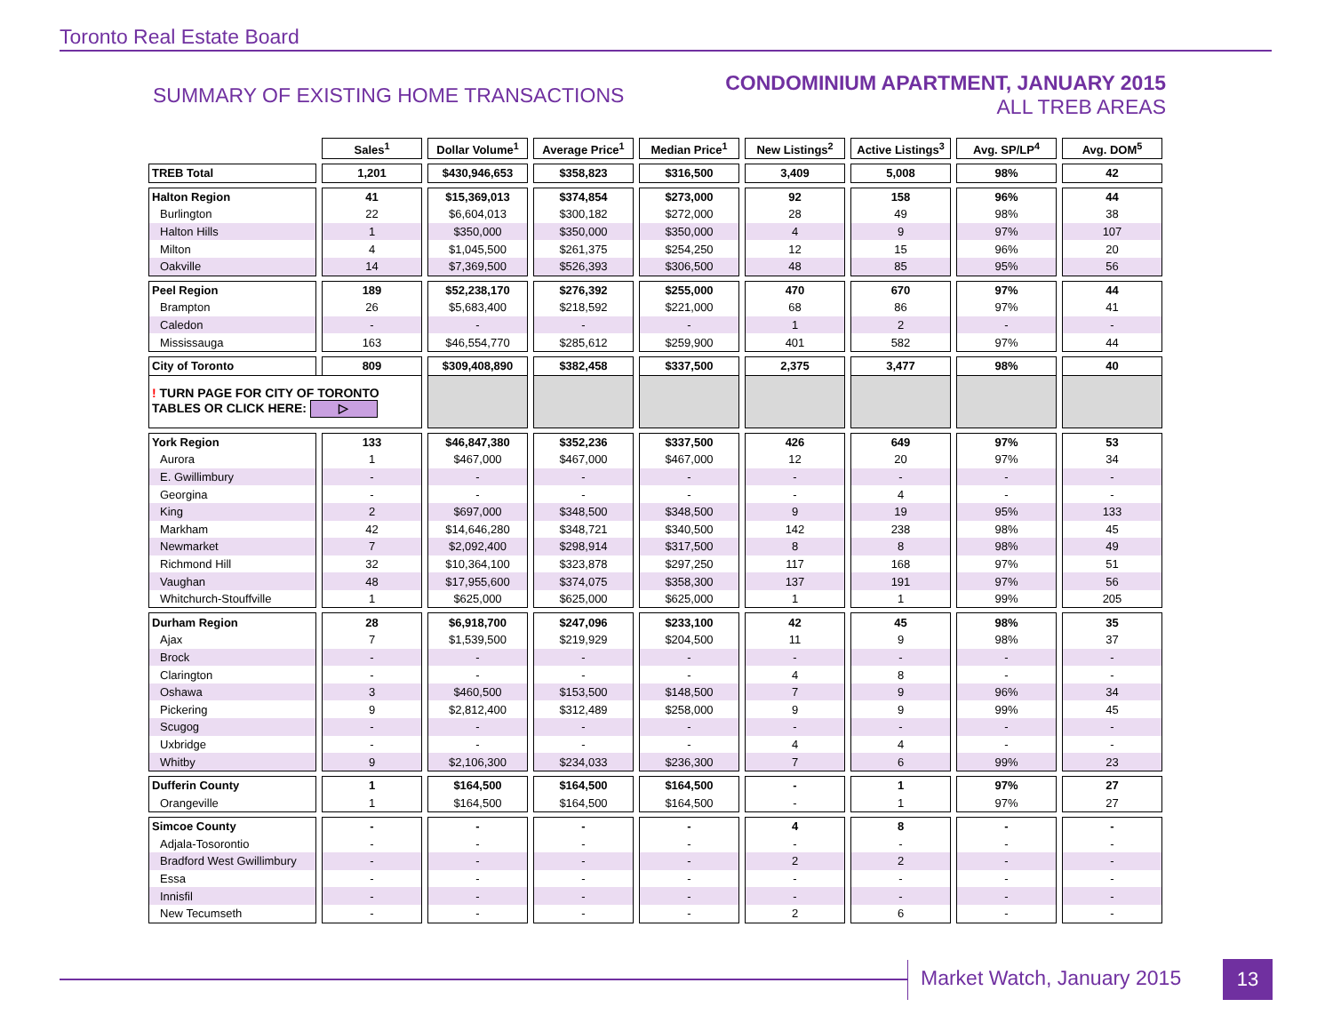Toronto Real Estate Board
SUMMARY OF EXISTING HOME TRANSACTIONS
CONDOMINIUM APARTMENT, JANUARY 2015
ALL TREB AREAS
| | Sales<sup>1</sup> | Dollar Volume<sup>1</sup> | Average Price<sup>1</sup> | Median Price<sup>1</sup> | New Listings<sup>2</sup> | Active Listings<sup>3</sup> | Avg. SP/LP<sup>4</sup> | Avg. DOM<sup>5</sup> |
| TREB Total | 1,201 | $430,946,653 | $358,823 | $316,500 | 3,409 | 5,008 | 98% | 42 |
| Halton Region | 41 | $15,369,013 | $374,854 | $273,000 | 92 | 158 | 96% | 44 |
| Burlington | 22 | $6,604,013 | $300,182 | $272,000 | 28 | 49 | 98% | 38 |
| Halton Hills | 1 | $350,000 | $350,000 | $350,000 | 4 | 9 | 97% | 107 |
| Milton | 4 | $1,045,500 | $261,375 | $254,250 | 12 | 15 | 96% | 20 |
| Oakville | 14 | $7,369,500 | $526,393 | $306,500 | 48 | 85 | 95% | 56 |
| Peel Region | 189 | $52,238,170 | $276,392 | $255,000 | 470 | 670 | 97% | 44 |
| Brampton | 26 | $5,683,400 | $218,592 | $221,000 | 68 | 86 | 97% | 41 |
| Caledon | - | - | - | - | 1 | 2 | - | - |
| Mississauga | 163 | $46,554,770 | $285,612 | $259,900 | 401 | 582 | 97% | 44 |
| City of Toronto | 809 | $309,408,890 | $382,458 | $337,500 | 2,375 | 3,477 | 98% | 40 |
| ! TURN PAGE FOR CITY OF TORONTO TABLES OR CLICK HERE: ▷ | | | | | | | | |
| York Region | 133 | $46,847,380 | $352,236 | $337,500 | 426 | 649 | 97% | 53 |
| Aurora | 1 | $467,000 | $467,000 | $467,000 | 12 | 20 | 97% | 34 |
| E. Gwillimbury | - | - | - | - | - | - | - | - |
| Georgina | - | - | - | - | - | 4 | - | - |
| King | 2 | $697,000 | $348,500 | $348,500 | 9 | 19 | 95% | 133 |
| Markham | 42 | $14,646,280 | $348,721 | $340,500 | 142 | 238 | 98% | 45 |
| Newmarket | 7 | $2,092,400 | $298,914 | $317,500 | 8 | 8 | 98% | 49 |
| Richmond Hill | 32 | $10,364,100 | $323,878 | $297,250 | 117 | 168 | 97% | 51 |
| Vaughan | 48 | $17,955,600 | $374,075 | $358,300 | 137 | 191 | 97% | 56 |
| Whitchurch-Stouffville | 1 | $625,000 | $625,000 | $625,000 | 1 | 1 | 99% | 205 |
| Durham Region | 28 | $6,918,700 | $247,096 | $233,100 | 42 | 45 | 98% | 35 |
| Ajax | 7 | $1,539,500 | $219,929 | $204,500 | 11 | 9 | 98% | 37 |
| Brock | - | - | - | - | - | - | - | - |
| Clarington | - | - | - | - | 4 | 8 | - | - |
| Oshawa | 3 | $460,500 | $153,500 | $148,500 | 7 | 9 | 96% | 34 |
| Pickering | 9 | $2,812,400 | $312,489 | $258,000 | 9 | 9 | 99% | 45 |
| Scugog | - | - | - | - | - | - | - | - |
| Uxbridge | - | - | - | - | 4 | 4 | - | - |
| Whitby | 9 | $2,106,300 | $234,033 | $236,300 | 7 | 6 | 99% | 23 |
| Dufferin County | 1 | $164,500 | $164,500 | $164,500 | - | 1 | 97% | 27 |
| Orangeville | 1 | $164,500 | $164,500 | $164,500 | - | 1 | 97% | 27 |
| Simcoe County | - | - | - | - | 4 | 8 | - | - |
| Adjala-Tosorontio | - | - | - | - | - | - | - | - |
| Bradford West Gwillimbury | - | - | - | - | 2 | 2 | - | - |
| Essa | - | - | - | - | - | - | - | - |
| Innisfil | - | - | - | - | - | - | - | - |
| New Tecumseth | - | - | - | - | 2 | 6 | - | - |
Market Watch, January 2015 13